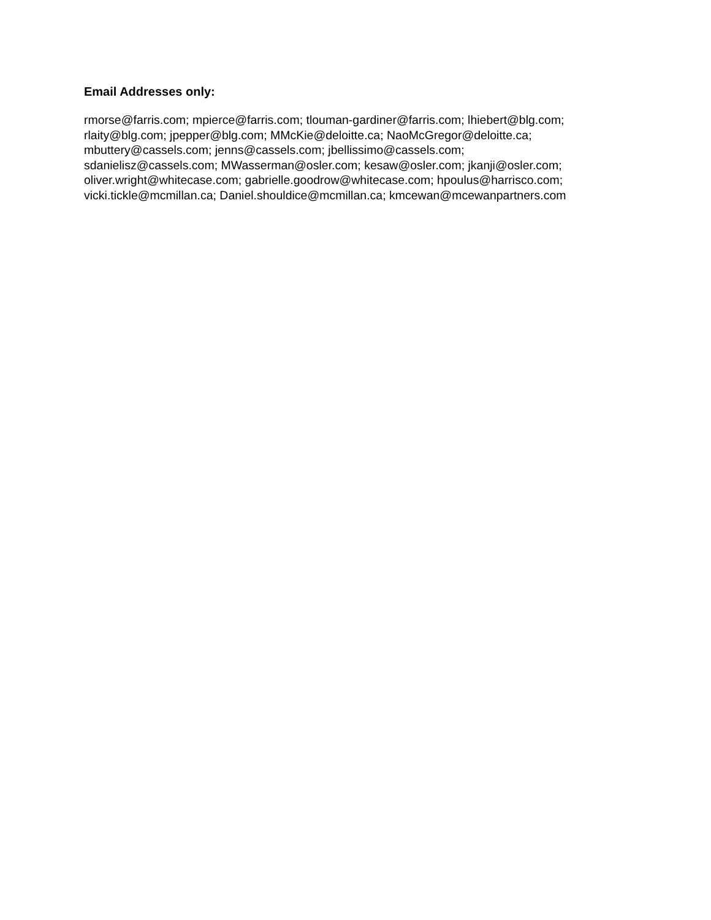Email Addresses only:
rmorse@farris.com; mpierce@farris.com; tlouman-gardiner@farris.com; lhiebert@blg.com;
rlaity@blg.com; jpepper@blg.com; MMcKie@deloitte.ca; NaoMcGregor@deloitte.ca;
mbuttery@cassels.com; jenns@cassels.com; jbellissimo@cassels.com;
sdanielisz@cassels.com; MWasserman@osler.com; kesaw@osler.com; jkanji@osler.com;
oliver.wright@whitecase.com; gabrielle.goodrow@whitecase.com; hpoulus@harrisco.com;
vicki.tickle@mcmillan.ca; Daniel.shouldice@mcmillan.ca; kmcewan@mcewanpartners.com